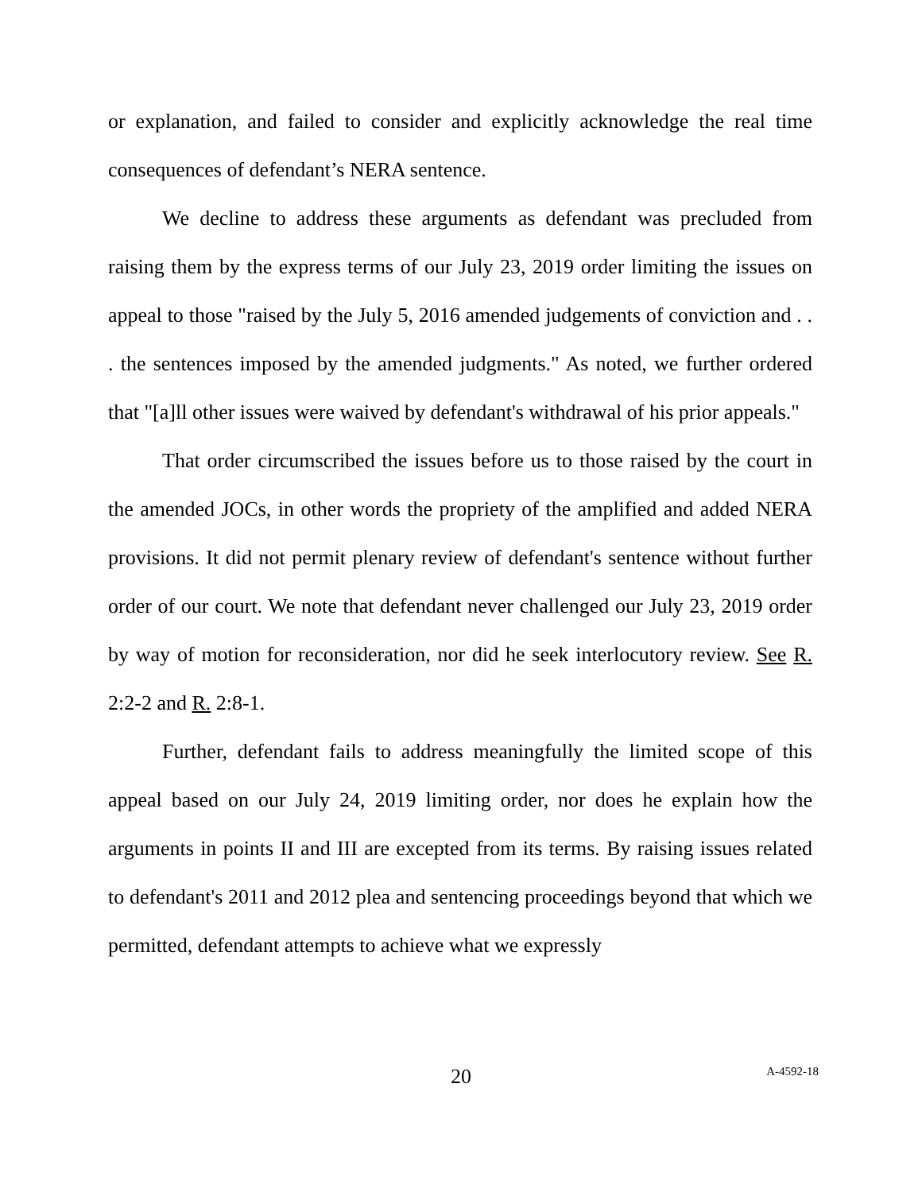or explanation, and failed to consider and explicitly acknowledge the real time consequences of defendant’s NERA sentence.
We decline to address these arguments as defendant was precluded from raising them by the express terms of our July 23, 2019 order limiting the issues on appeal to those "raised by the July 5, 2016 amended judgements of conviction and . . . the sentences imposed by the amended judgments." As noted, we further ordered that "[a]ll other issues were waived by defendant's withdrawal of his prior appeals."
That order circumscribed the issues before us to those raised by the court in the amended JOCs, in other words the propriety of the amplified and added NERA provisions. It did not permit plenary review of defendant's sentence without further order of our court. We note that defendant never challenged our July 23, 2019 order by way of motion for reconsideration, nor did he seek interlocutory review. See R. 2:2-2 and R. 2:8-1.
Further, defendant fails to address meaningfully the limited scope of this appeal based on our July 24, 2019 limiting order, nor does he explain how the arguments in points II and III are excepted from its terms. By raising issues related to defendant's 2011 and 2012 plea and sentencing proceedings beyond that which we permitted, defendant attempts to achieve what we expressly
20
A-4592-18